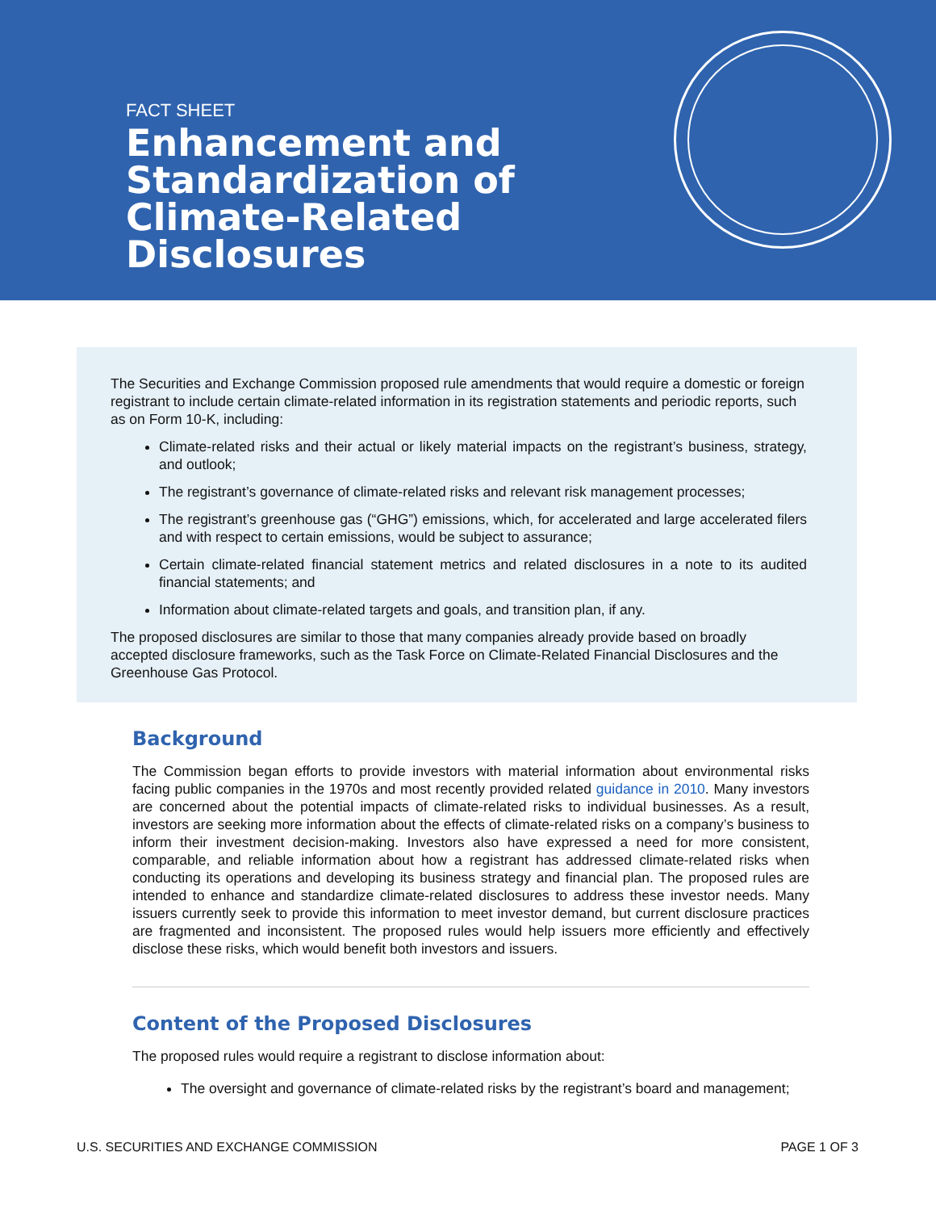FACT SHEET
Enhancement and
Standardization of
Climate-Related
Disclosures
The Securities and Exchange Commission proposed rule amendments that would require a domestic or foreign registrant to include certain climate-related information in its registration statements and periodic reports, such as on Form 10-K, including:
Climate-related risks and their actual or likely material impacts on the registrant’s business, strategy, and outlook;
The registrant’s governance of climate-related risks and relevant risk management processes;
The registrant’s greenhouse gas (“GHG”) emissions, which, for accelerated and large accelerated filers and with respect to certain emissions, would be subject to assurance;
Certain climate-related financial statement metrics and related disclosures in a note to its audited financial statements; and
Information about climate-related targets and goals, and transition plan, if any.
The proposed disclosures are similar to those that many companies already provide based on broadly accepted disclosure frameworks, such as the Task Force on Climate-Related Financial Disclosures and the Greenhouse Gas Protocol.
Background
The Commission began efforts to provide investors with material information about environmental risks facing public companies in the 1970s and most recently provided related guidance in 2010. Many investors are concerned about the potential impacts of climate-related risks to individual businesses. As a result, investors are seeking more information about the effects of climate-related risks on a company’s business to inform their investment decision-making. Investors also have expressed a need for more consistent, comparable, and reliable information about how a registrant has addressed climate-related risks when conducting its operations and developing its business strategy and financial plan. The proposed rules are intended to enhance and standardize climate-related disclosures to address these investor needs. Many issuers currently seek to provide this information to meet investor demand, but current disclosure practices are fragmented and inconsistent. The proposed rules would help issuers more efficiently and effectively disclose these risks, which would benefit both investors and issuers.
Content of the Proposed Disclosures
The proposed rules would require a registrant to disclose information about:
The oversight and governance of climate-related risks by the registrant’s board and management;
U.S. SECURITIES AND EXCHANGE COMMISSION PAGE 1 OF 3